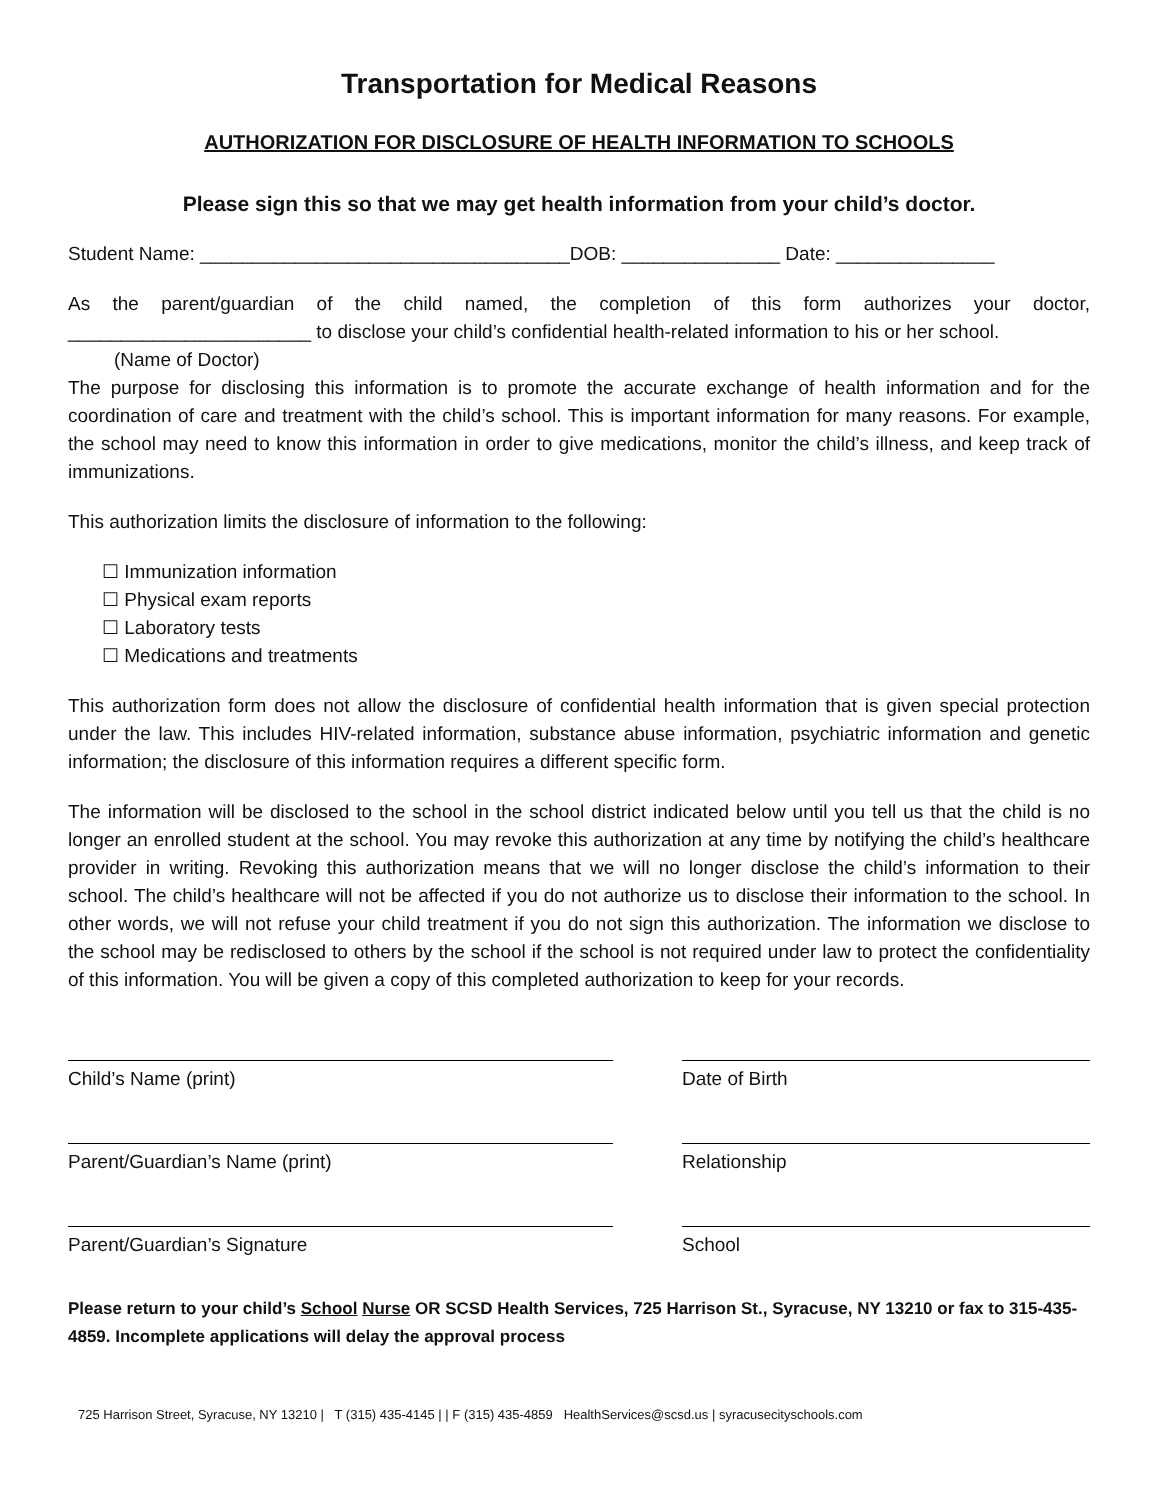Transportation for Medical Reasons
AUTHORIZATION FOR DISCLOSURE OF HEALTH INFORMATION TO SCHOOLS
Please sign this so that we may get health information from your child’s doctor.
Student Name: ___________________________________DOB: _______________ Date: _______________
As the parent/guardian of the child named, the completion of this form authorizes your doctor, _______________________ to disclose your child’s confidential health-related information to his or her school.
(Name of Doctor)
The purpose for disclosing this information is to promote the accurate exchange of health information and for the coordination of care and treatment with the child’s school. This is important information for many reasons. For example, the school may need to know this information in order to give medications, monitor the child’s illness, and keep track of immunizations.
This authorization limits the disclosure of information to the following:
☐ Immunization information
☐ Physical exam reports
☐ Laboratory tests
☐ Medications and treatments
This authorization form does not allow the disclosure of confidential health information that is given special protection under the law. This includes HIV-related information, substance abuse information, psychiatric information and genetic information; the disclosure of this information requires a different specific form.
The information will be disclosed to the school in the school district indicated below until you tell us that the child is no longer an enrolled student at the school. You may revoke this authorization at any time by notifying the child’s healthcare provider in writing. Revoking this authorization means that we will no longer disclose the child’s information to their school. The child’s healthcare will not be affected if you do not authorize us to disclose their information to the school. In other words, we will not refuse your child treatment if you do not sign this authorization. The information we disclose to the school may be redisclosed to others by the school if the school is not required under law to protect the confidentiality of this information. You will be given a copy of this completed authorization to keep for your records.
Child’s Name (print) Date of Birth
Parent/Guardian’s Name (print) Relationship
Parent/Guardian’s Signature School
Please return to your child’s School Nurse OR SCSD Health Services, 725 Harrison St., Syracuse, NY 13210 or fax to 315-435-4859. Incomplete applications will delay the approval process
725 Harrison Street, Syracuse, NY 13210 | T (315) 435-4145 | | F (315) 435-4859 HealthServices@scsd.us | syracusecityschools.com